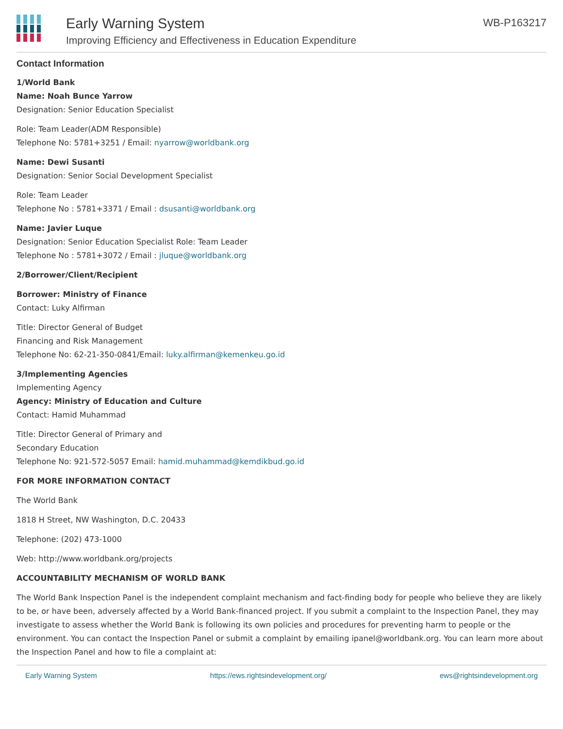Early Warning System
Improving Efficiency and Effectiveness in Education Expenditure
WB-P163217
Contact Information
1/World Bank
Name: Noah Bunce Yarrow
Designation: Senior Education Specialist
Role: Team Leader(ADM Responsible)
Telephone No: 5781+3251 / Email: nyarrow@worldbank.org
Name: Dewi Susanti
Designation: Senior Social Development Specialist
Role: Team Leader
Telephone No : 5781+3371 / Email : dsusanti@worldbank.org
Name: Javier Luque
Designation: Senior Education Specialist Role: Team Leader
Telephone No : 5781+3072 / Email : jluque@worldbank.org
2/Borrower/Client/Recipient
Borrower: Ministry of Finance
Contact: Luky Alfirman
Title: Director General of Budget
Financing and Risk Management
Telephone No: 62-21-350-0841/Email: luky.alfirman@kemenkeu.go.id
3/Implementing Agencies
Implementing Agency
Agency: Ministry of Education and Culture
Contact: Hamid Muhammad
Title: Director General of Primary and
Secondary Education
Telephone No: 921-572-5057 Email: hamid.muhammad@kemdikbud.go.id
FOR MORE INFORMATION CONTACT
The World Bank
1818 H Street, NW Washington, D.C. 20433
Telephone: (202) 473-1000
Web: http://www.worldbank.org/projects
ACCOUNTABILITY MECHANISM OF WORLD BANK
The World Bank Inspection Panel is the independent complaint mechanism and fact-finding body for people who believe they are likely to be, or have been, adversely affected by a World Bank-financed project. If you submit a complaint to the Inspection Panel, they may investigate to assess whether the World Bank is following its own policies and procedures for preventing harm to people or the environment. You can contact the Inspection Panel or submit a complaint by emailing ipanel@worldbank.org. You can learn more about the Inspection Panel and how to file a complaint at:
Early Warning System https://ews.rightsindevelopment.org/ ews@rightsindevelopment.org